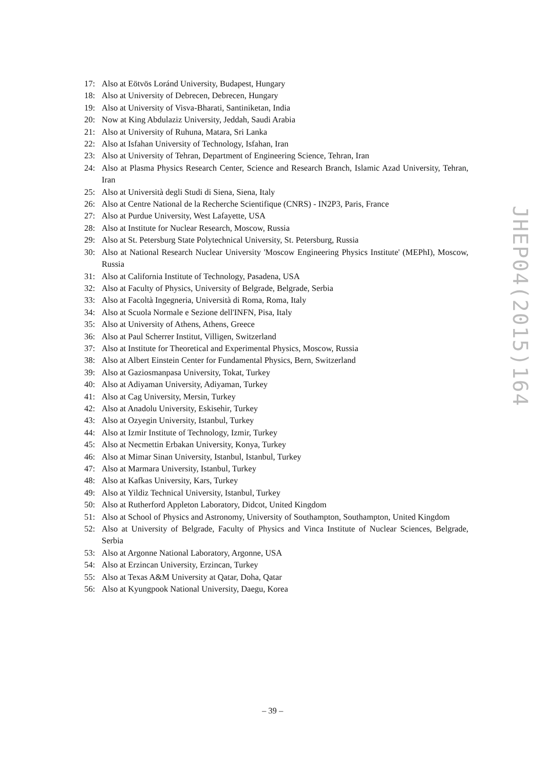17: Also at Eötvös Loránd University, Budapest, Hungary
18: Also at University of Debrecen, Debrecen, Hungary
19: Also at University of Visva-Bharati, Santiniketan, India
20: Now at King Abdulaziz University, Jeddah, Saudi Arabia
21: Also at University of Ruhuna, Matara, Sri Lanka
22: Also at Isfahan University of Technology, Isfahan, Iran
23: Also at University of Tehran, Department of Engineering Science, Tehran, Iran
24: Also at Plasma Physics Research Center, Science and Research Branch, Islamic Azad University, Tehran, Iran
25: Also at Università degli Studi di Siena, Siena, Italy
26: Also at Centre National de la Recherche Scientifique (CNRS) - IN2P3, Paris, France
27: Also at Purdue University, West Lafayette, USA
28: Also at Institute for Nuclear Research, Moscow, Russia
29: Also at St. Petersburg State Polytechnical University, St. Petersburg, Russia
30: Also at National Research Nuclear University 'Moscow Engineering Physics Institute' (MEPhI), Moscow, Russia
31: Also at California Institute of Technology, Pasadena, USA
32: Also at Faculty of Physics, University of Belgrade, Belgrade, Serbia
33: Also at Facoltà Ingegneria, Università di Roma, Roma, Italy
34: Also at Scuola Normale e Sezione dell'INFN, Pisa, Italy
35: Also at University of Athens, Athens, Greece
36: Also at Paul Scherrer Institut, Villigen, Switzerland
37: Also at Institute for Theoretical and Experimental Physics, Moscow, Russia
38: Also at Albert Einstein Center for Fundamental Physics, Bern, Switzerland
39: Also at Gaziosmanpasa University, Tokat, Turkey
40: Also at Adiyaman University, Adiyaman, Turkey
41: Also at Cag University, Mersin, Turkey
42: Also at Anadolu University, Eskisehir, Turkey
43: Also at Ozyegin University, Istanbul, Turkey
44: Also at Izmir Institute of Technology, Izmir, Turkey
45: Also at Necmettin Erbakan University, Konya, Turkey
46: Also at Mimar Sinan University, Istanbul, Istanbul, Turkey
47: Also at Marmara University, Istanbul, Turkey
48: Also at Kafkas University, Kars, Turkey
49: Also at Yildiz Technical University, Istanbul, Turkey
50: Also at Rutherford Appleton Laboratory, Didcot, United Kingdom
51: Also at School of Physics and Astronomy, University of Southampton, Southampton, United Kingdom
52: Also at University of Belgrade, Faculty of Physics and Vinca Institute of Nuclear Sciences, Belgrade, Serbia
53: Also at Argonne National Laboratory, Argonne, USA
54: Also at Erzincan University, Erzincan, Turkey
55: Also at Texas A&M University at Qatar, Doha, Qatar
56: Also at Kyungpook National University, Daegu, Korea
JHEP04(2015)164
– 39 –